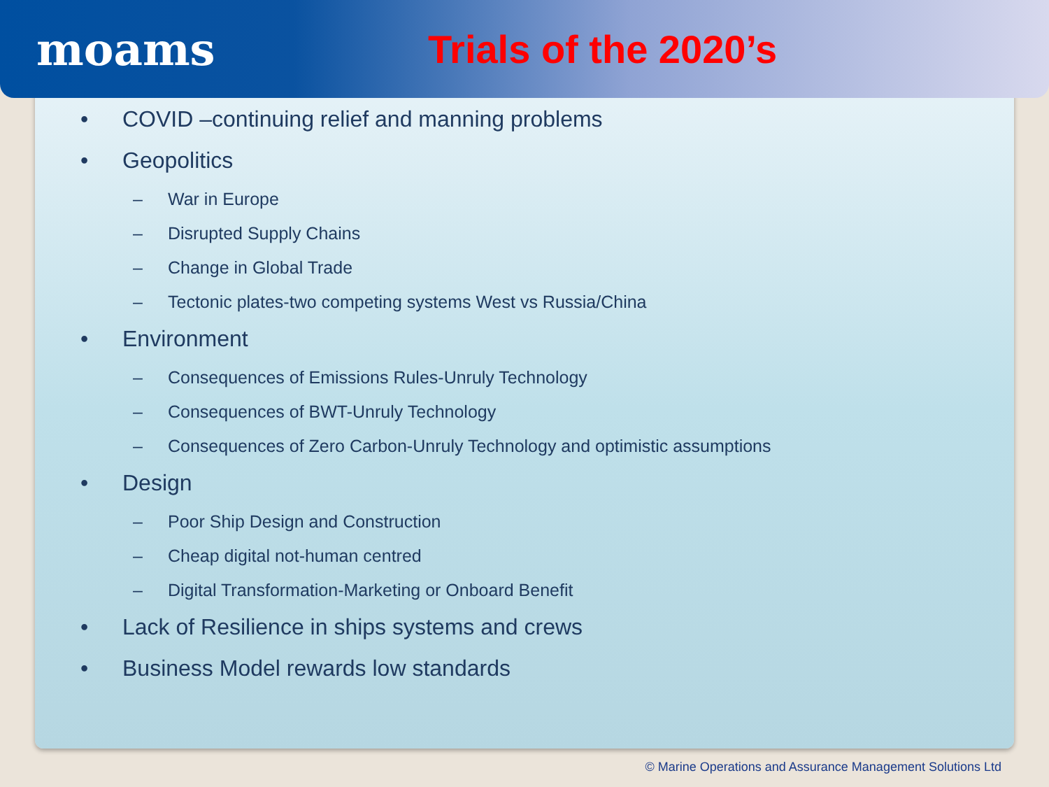moams Trials of the 2020’s
• COVID –continuing relief and manning problems
• Geopolitics
– War in Europe
– Disrupted Supply Chains
– Change in Global Trade
– Tectonic plates-two competing systems West vs Russia/China
• Environment
– Consequences of Emissions Rules-Unruly Technology
– Consequences of BWT-Unruly Technology
– Consequences of Zero Carbon-Unruly Technology and optimistic assumptions
• Design
– Poor Ship Design and Construction
– Cheap digital not-human centred
– Digital Transformation-Marketing or Onboard Benefit
• Lack of Resilience in ships systems and crews
• Business Model rewards low standards
© Marine Operations and Assurance Management Solutions Ltd